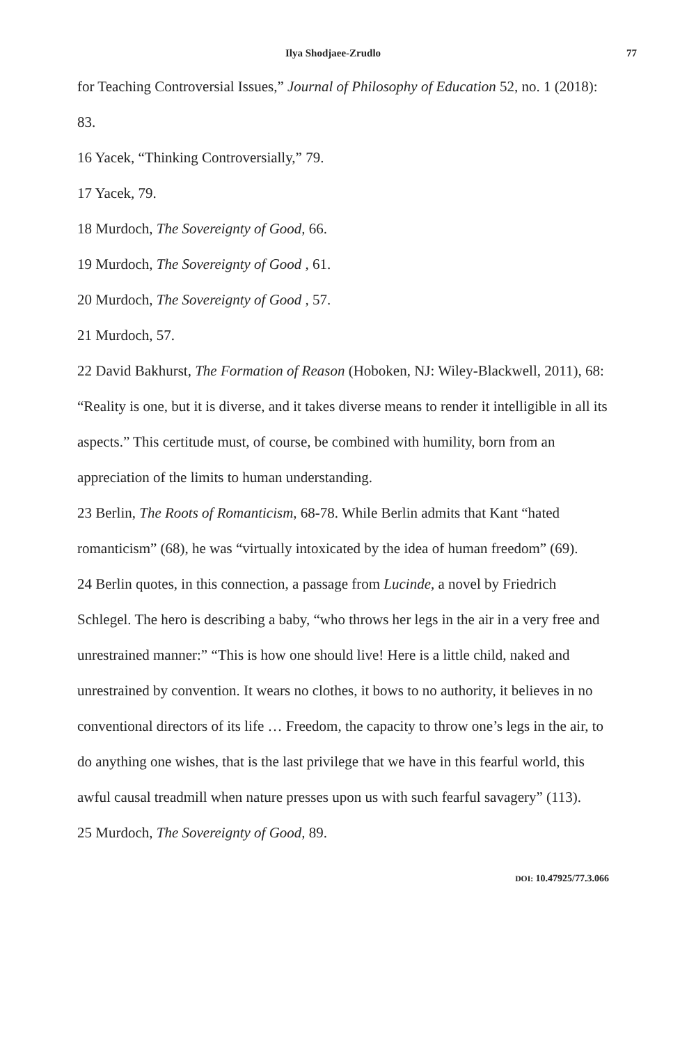Ilya Shodjaee-Zrudlo 77
for Teaching Controversial Issues,” Journal of Philosophy of Education 52, no. 1 (2018): 83.
16 Yacek, “Thinking Controversially,” 79.
17 Yacek, 79.
18 Murdoch, The Sovereignty of Good, 66.
19 Murdoch, The Sovereignty of Good , 61.
20 Murdoch, The Sovereignty of Good , 57.
21 Murdoch, 57.
22 David Bakhurst, The Formation of Reason (Hoboken, NJ: Wiley-Blackwell, 2011), 68: “Reality is one, but it is diverse, and it takes diverse means to render it intelligible in all its aspects.” This certitude must, of course, be combined with humility, born from an appreciation of the limits to human understanding.
23 Berlin, The Roots of Romanticism, 68-78. While Berlin admits that Kant “hated romanticism” (68), he was “virtually intoxicated by the idea of human freedom” (69).
24 Berlin quotes, in this connection, a passage from Lucinde, a novel by Friedrich Schlegel. The hero is describing a baby, “who throws her legs in the air in a very free and unrestrained manner:” “This is how one should live! Here is a little child, naked and unrestrained by convention. It wears no clothes, it bows to no authority, it believes in no conventional directors of its life … Freedom, the capacity to throw one’s legs in the air, to do anything one wishes, that is the last privilege that we have in this fearful world, this awful causal treadmill when nature presses upon us with such fearful savagery” (113).
25 Murdoch, The Sovereignty of Good, 89.
DOI: 10.47925/77.3.066